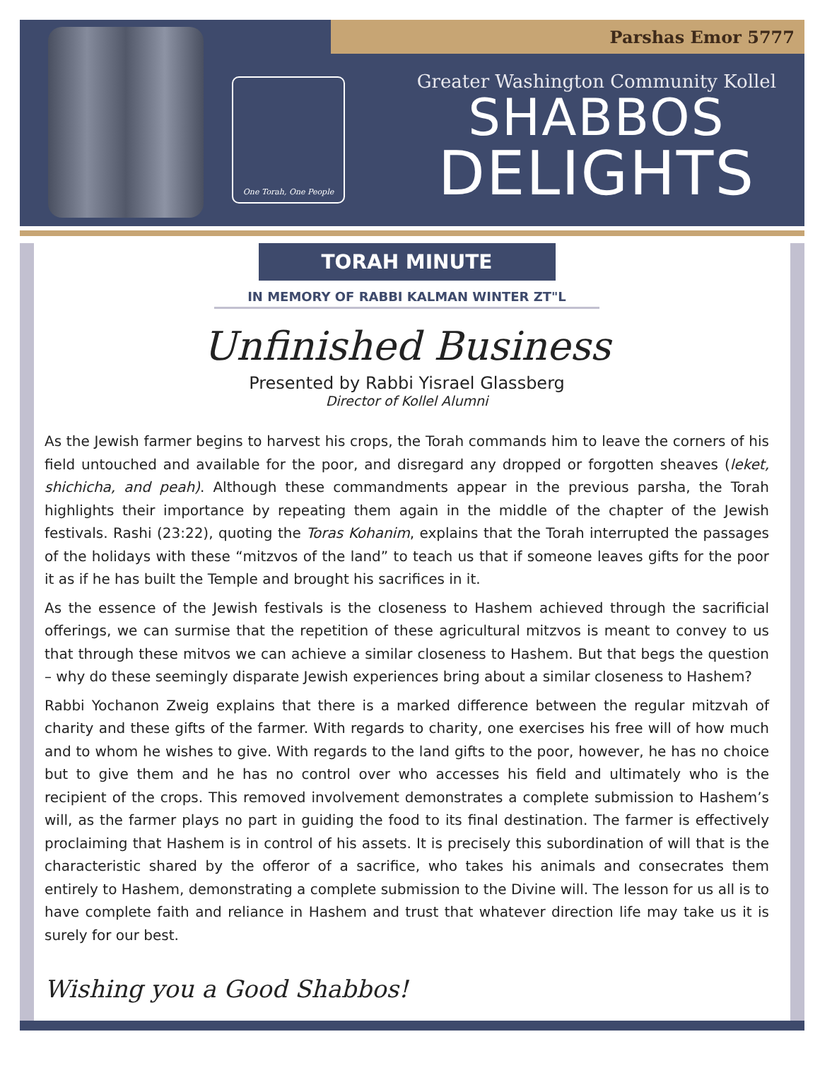Parshas Emor 5777
One Torah, One People
Greater Washington Community Kollel
SHABBOS
DELIGHTS
TORAH MINUTE
IN MEMORY OF RABBI KALMAN WINTER ZT"L
Unfinished Business
Presented by Rabbi Yisrael Glassberg
Director of Kollel Alumni
As the Jewish farmer begins to harvest his crops, the Torah commands him to leave the corners of his field untouched and available for the poor, and disregard any dropped or forgotten sheaves (leket, shichicha, and peah). Although these commandments appear in the previous parsha, the Torah highlights their importance by repeating them again in the middle of the chapter of the Jewish festivals. Rashi (23:22), quoting the Toras Kohanim, explains that the Torah interrupted the passages of the holidays with these “mitzvos of the land” to teach us that if someone leaves gifts for the poor it as if he has built the Temple and brought his sacrifices in it.
As the essence of the Jewish festivals is the closeness to Hashem achieved through the sacrificial offerings, we can surmise that the repetition of these agricultural mitzvos is meant to convey to us that through these mitvos we can achieve a similar closeness to Hashem. But that begs the question – why do these seemingly disparate Jewish experiences bring about a similar closeness to Hashem?
Rabbi Yochanon Zweig explains that there is a marked difference between the regular mitzvah of charity and these gifts of the farmer. With regards to charity, one exercises his free will of how much and to whom he wishes to give. With regards to the land gifts to the poor, however, he has no choice but to give them and he has no control over who accesses his field and ultimately who is the recipient of the crops. This removed involvement demonstrates a complete submission to Hashem’s will, as the farmer plays no part in guiding the food to its final destination. The farmer is effectively proclaiming that Hashem is in control of his assets. It is precisely this subordination of will that is the characteristic shared by the offeror of a sacrifice, who takes his animals and consecrates them entirely to Hashem, demonstrating a complete submission to the Divine will. The lesson for us all is to have complete faith and reliance in Hashem and trust that whatever direction life may take us it is surely for our best.
Wishing you a Good Shabbos!